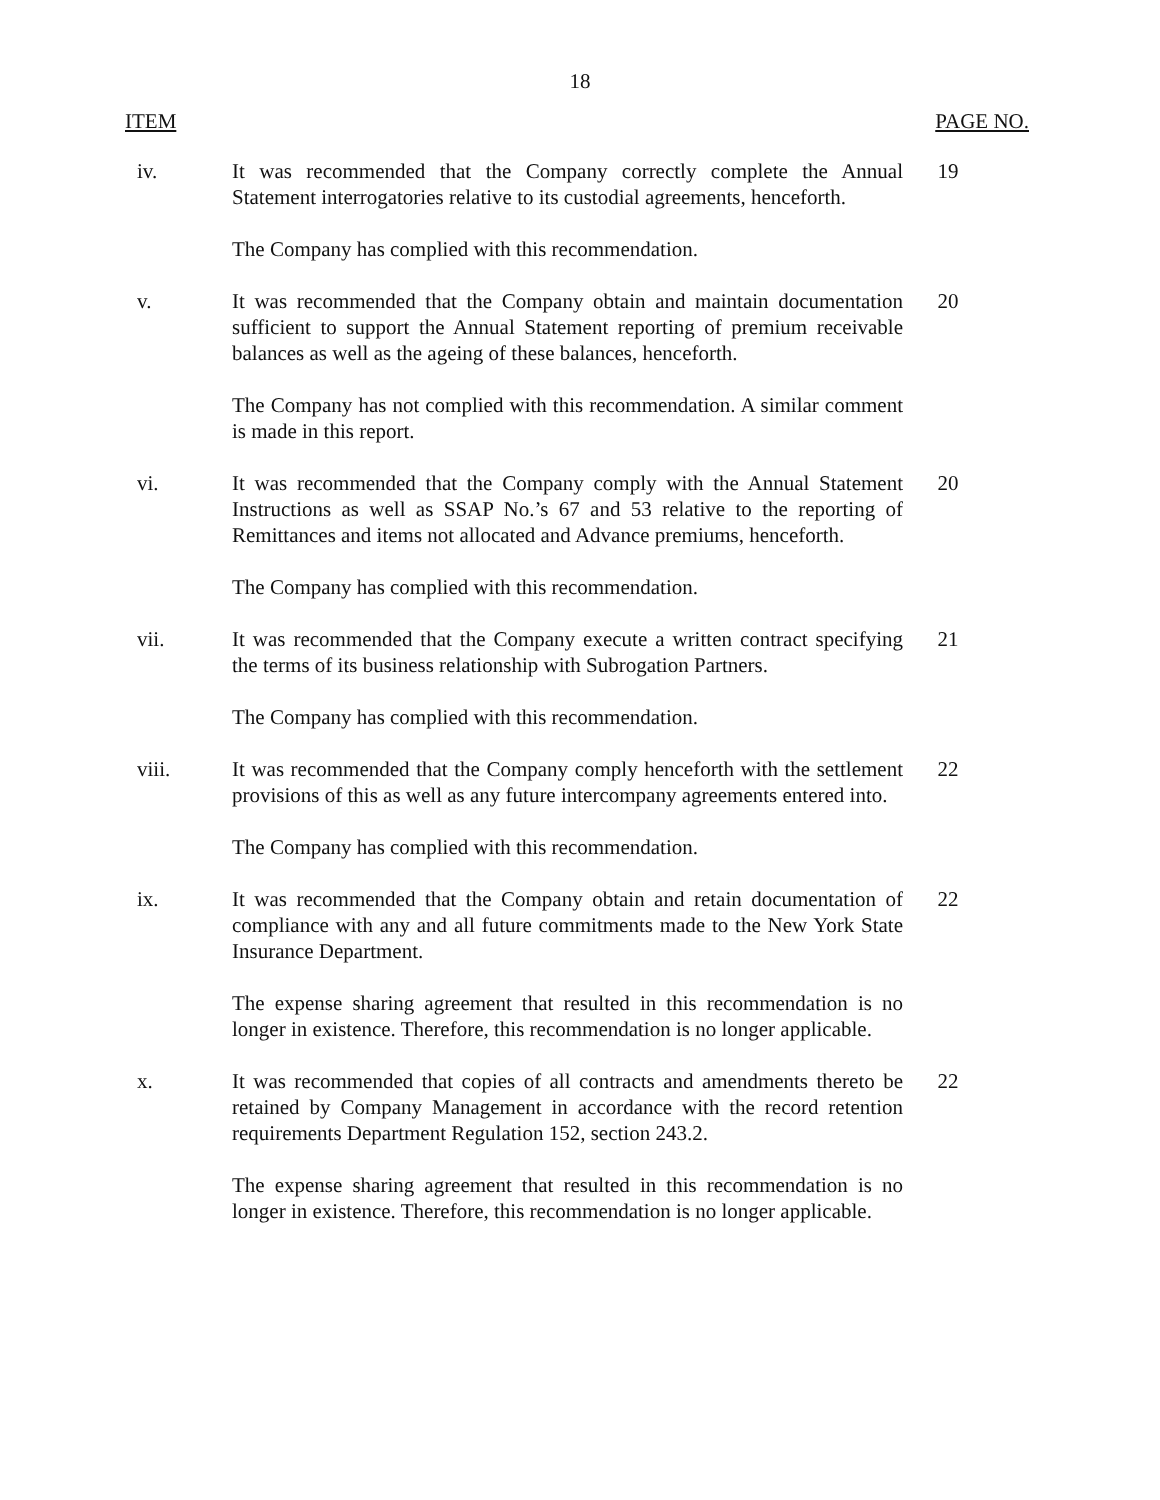18
ITEM PAGE NO.
iv. It was recommended that the Company correctly complete the Annual Statement interrogatories relative to its custodial agreements, henceforth.
The Company has complied with this recommendation.
19
v. It was recommended that the Company obtain and maintain documentation sufficient to support the Annual Statement reporting of premium receivable balances as well as the ageing of these balances, henceforth.
The Company has not complied with this recommendation. A similar comment is made in this report.
20
vi. It was recommended that the Company comply with the Annual Statement Instructions as well as SSAP No.’s 67 and 53 relative to the reporting of Remittances and items not allocated and Advance premiums, henceforth.
The Company has complied with this recommendation.
20
vii. It was recommended that the Company execute a written contract specifying the terms of its business relationship with Subrogation Partners.
The Company has complied with this recommendation.
21
viii. It was recommended that the Company comply henceforth with the settlement provisions of this as well as any future intercompany agreements entered into.
The Company has complied with this recommendation.
22
ix. It was recommended that the Company obtain and retain documentation of compliance with any and all future commitments made to the New York State Insurance Department.
The expense sharing agreement that resulted in this recommendation is no longer in existence. Therefore, this recommendation is no longer applicable.
22
x. It was recommended that copies of all contracts and amendments thereto be retained by Company Management in accordance with the record retention requirements Department Regulation 152, section 243.2.
The expense sharing agreement that resulted in this recommendation is no longer in existence. Therefore, this recommendation is no longer applicable.
22